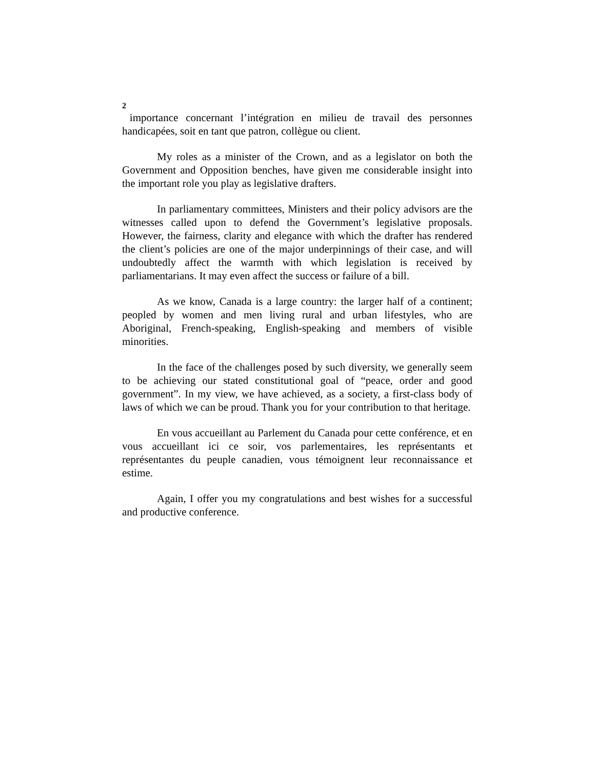2
importance concernant l’intégration en milieu de travail des personnes handicapées, soit en tant que patron, collègue ou client.
My roles as a minister of the Crown, and as a legislator on both the Government and Opposition benches, have given me considerable insight into the important role you play as legislative drafters.
In parliamentary committees, Ministers and their policy advisors are the witnesses called upon to defend the Government’s legislative proposals. However, the fairness, clarity and elegance with which the drafter has rendered the client’s policies are one of the major underpinnings of their case, and will undoubtedly affect the warmth with which legislation is received by parliamentarians. It may even affect the success or failure of a bill.
As we know, Canada is a large country: the larger half of a continent; peopled by women and men living rural and urban lifestyles, who are Aboriginal, French-speaking, English-speaking and members of visible minorities.
In the face of the challenges posed by such diversity, we generally seem to be achieving our stated constitutional goal of “peace, order and good government”. In my view, we have achieved, as a society, a first-class body of laws of which we can be proud. Thank you for your contribution to that heritage.
En vous accueillant au Parlement du Canada pour cette conférence, et en vous accueillant ici ce soir, vos parlementaires, les représentants et représentantes du peuple canadien, vous témoignent leur reconnaissance et estime.
Again, I offer you my congratulations and best wishes for a successful and productive conference.